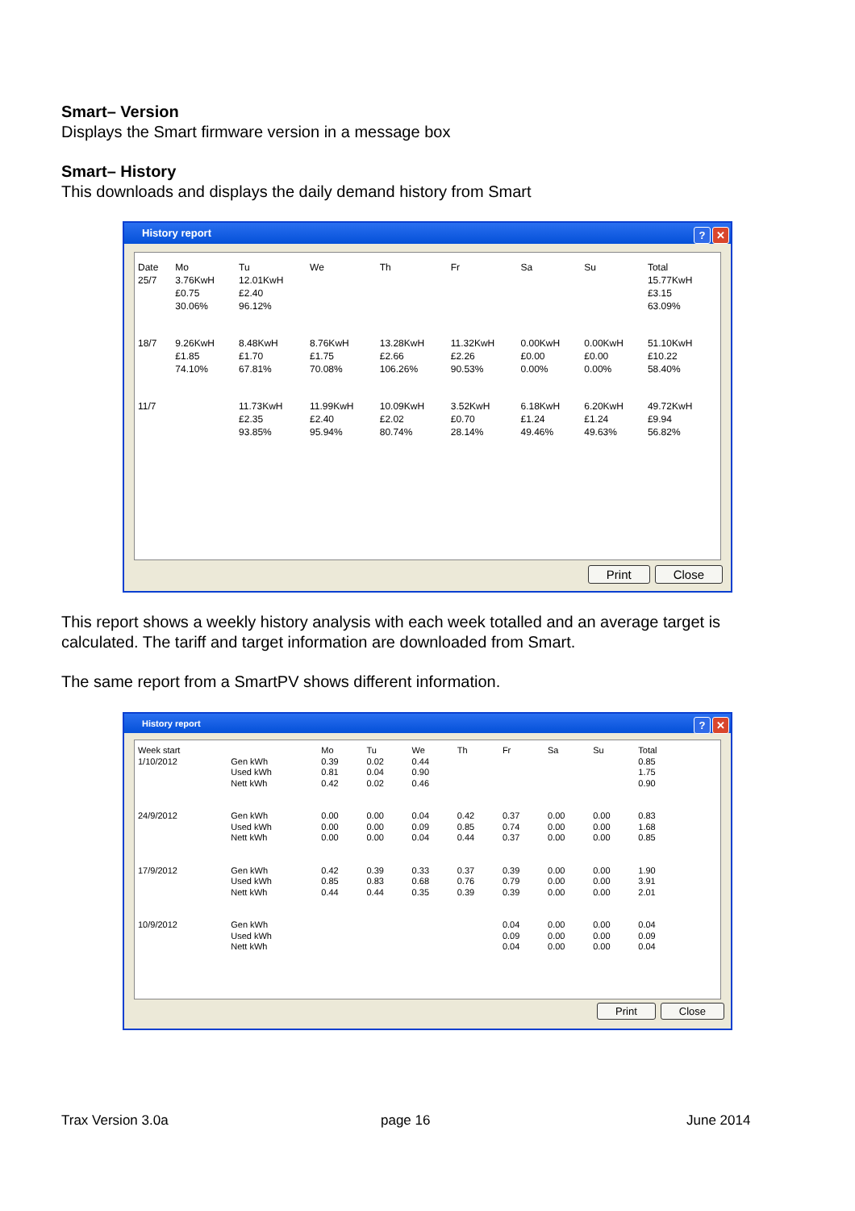Smart– Version
Displays the Smart firmware version in a message box
Smart– History
This downloads and displays the daily demand history from Smart
History report
? ✕
| Date 25/7 | Mo 3.76KwH £0.75 30.06% | Tu 12.01KwH £2.40 96.12% | We | Th | Fr | Sa | Su | Total 15.77KwH £3.15 63.09% |
| 18/7 | 9.26KwH £1.85 74.10% | 8.48KwH £1.70 67.81% | 8.76KwH £1.75 70.08% | 13.28KwH £2.66 106.26% | 11.32KwH £2.26 90.53% | 0.00KwH £0.00 0.00% | 0.00KwH £0.00 0.00% | 51.10KwH £10.22 58.40% |
| 11/7 | | 11.73KwH £2.35 93.85% | 11.99KwH £2.40 95.94% | 10.09KwH £2.02 80.74% | 3.52KwH £0.70 28.14% | 6.18KwH £1.24 49.46% | 6.20KwH £1.24 49.63% | 49.72KwH £9.94 56.82% |
Print Close
This report shows a weekly history analysis with each week totalled and an average target is calculated. The tariff and target information are downloaded from Smart.
The same report from a SmartPV shows different information.
History report
? ✕
| Week start 1/10/2012 | Gen kWh Used kWh Nett kWh | Mo 0.39 0.81 0.42 | Tu 0.02 0.04 0.02 | We 0.44 0.90 0.46 | Th | Fr | Sa | Su | Total 0.85 1.75 0.90 |
| 24/9/2012 | Gen kWh Used kWh Nett kWh | 0.00 0.00 0.00 | 0.00 0.00 0.00 | 0.04 0.09 0.04 | 0.42 0.85 0.44 | 0.37 0.74 0.37 | 0.00 0.00 0.00 | 0.00 0.00 0.00 | 0.83 1.68 0.85 |
| 17/9/2012 | Gen kWh Used kWh Nett kWh | 0.42 0.85 0.44 | 0.39 0.83 0.44 | 0.33 0.68 0.35 | 0.37 0.76 0.39 | 0.39 0.79 0.39 | 0.00 0.00 0.00 | 0.00 0.00 0.00 | 1.90 3.91 2.01 |
| 10/9/2012 | Gen kWh Used kWh Nett kWh | | | | | 0.04 0.09 0.04 | 0.00 0.00 0.00 | 0.00 0.00 0.00 | 0.04 0.09 0.04 |
Print Close
Trax Version 3.0a page 16 June 2014